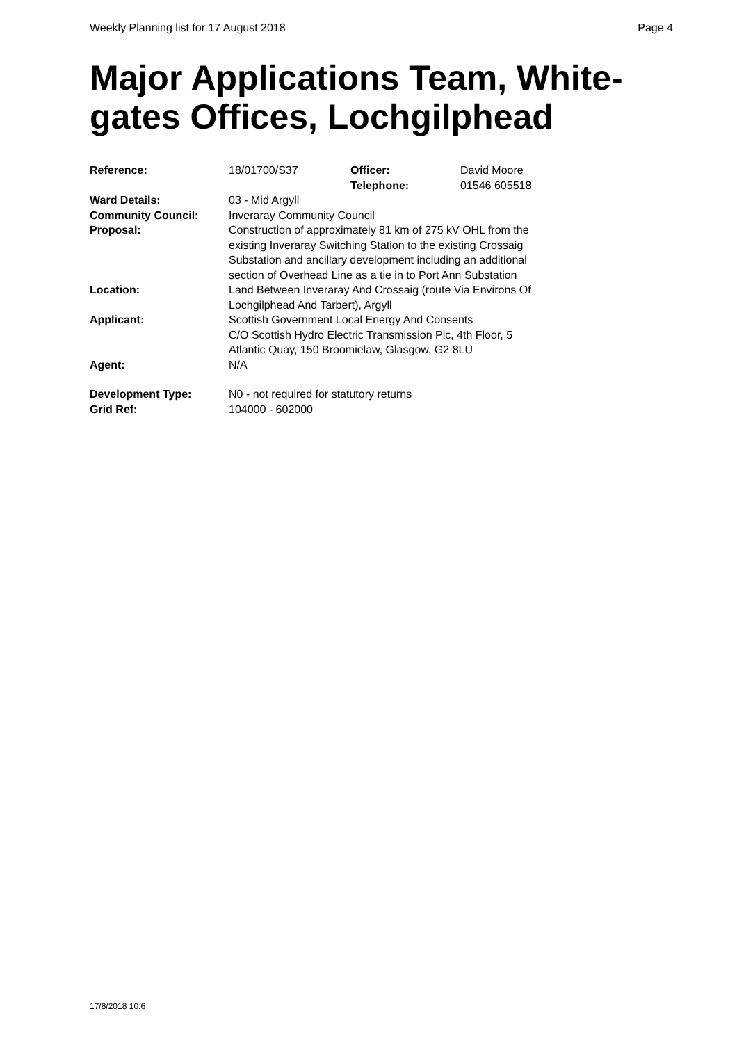Weekly Planning list for 17 August 2018 Page 4
Major Applications Team, White-gates Offices, Lochgilphead
| Reference: | 18/01700/S37 | Officer: Telephone: | David Moore 01546 605518 |
| Ward Details: | 03 - Mid Argyll | | |
| Community Council: | Inveraray Community Council | | |
| Proposal: | Construction of approximately 81 km of 275 kV OHL from the existing Inveraray Switching Station to the existing Crossaig Substation and ancillary development including an additional section of Overhead Line as a tie in to Port Ann Substation | | |
| Location: | Land Between Inveraray And Crossaig (route Via Environs Of Lochgilphead And Tarbert), Argyll | | |
| Applicant: | Scottish Government Local Energy And Consents C/O Scottish Hydro Electric Transmission Plc, 4th Floor, 5 Atlantic Quay, 150 Broomielaw, Glasgow, G2 8LU | | |
| Agent: | N/A | | |
| Development Type: | N0 - not required for statutory returns | | |
| Grid Ref: | 104000 - 602000 | | |
17/8/2018 10:6